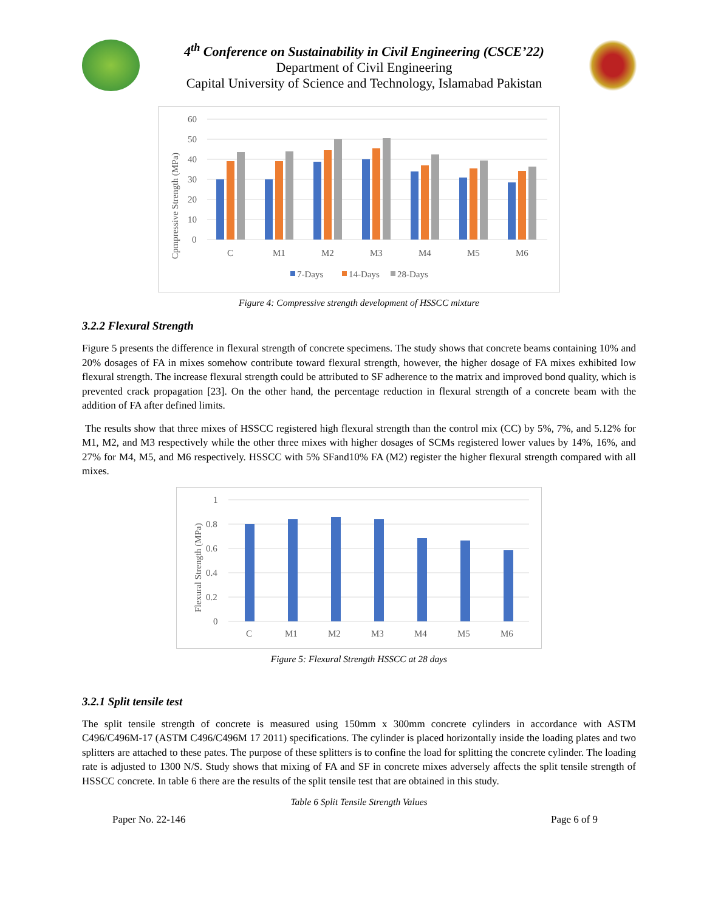4<sup>th</sup> Conference on Sustainability in Civil Engineering (CSCE’22)
Department of Civil Engineering
Capital University of Science and Technology, Islamabad Pakistan
60
50
40
30
20
10
0
Cpmpressive Strength (MPa)
C
M1
M2
M3
M4
M5
M6
7-Days
14-Days
28-Days
Figure 4: Compressive strength development of HSSCC mixture
3.2.2 Flexural Strength
Figure 5 presents the difference in flexural strength of concrete specimens. The study shows that concrete beams containing 10% and 20% dosages of FA in mixes somehow contribute toward flexural strength, however, the higher dosage of FA mixes exhibited low flexural strength. The increase flexural strength could be attributed to SF adherence to the matrix and improved bond quality, which is prevented crack propagation [23]. On the other hand, the percentage reduction in flexural strength of a concrete beam with the addition of FA after defined limits.
The results show that three mixes of HSSCC registered high flexural strength than the control mix (CC) by 5%, 7%, and 5.12% for M1, M2, and M3 respectively while the other three mixes with higher dosages of SCMs registered lower values by 14%, 16%, and 27% for M4, M5, and M6 respectively. HSSCC with 5% SFand10% FA (M2) register the higher flexural strength compared with all mixes.
1
0.8
0.6
0.4
0.2
0
Flexural Strength (MPa)
C
M1
M2
M3
M4
M5
M6
Figure 5: Flexural Strength HSSCC at 28 days
3.2.1 Split tensile test
The split tensile strength of concrete is measured using 150mm x 300mm concrete cylinders in accordance with ASTM C496/C496M-17 (ASTM C496/C496M 17 2011) specifications. The cylinder is placed horizontally inside the loading plates and two splitters are attached to these pates. The purpose of these splitters is to confine the load for splitting the concrete cylinder. The loading rate is adjusted to 1300 N/S. Study shows that mixing of FA and SF in concrete mixes adversely affects the split tensile strength of HSSCC concrete. In table 6 there are the results of the split tensile test that are obtained in this study.
Table 6 Split Tensile Strength Values
Paper No. 22-146 Page 6 of 9